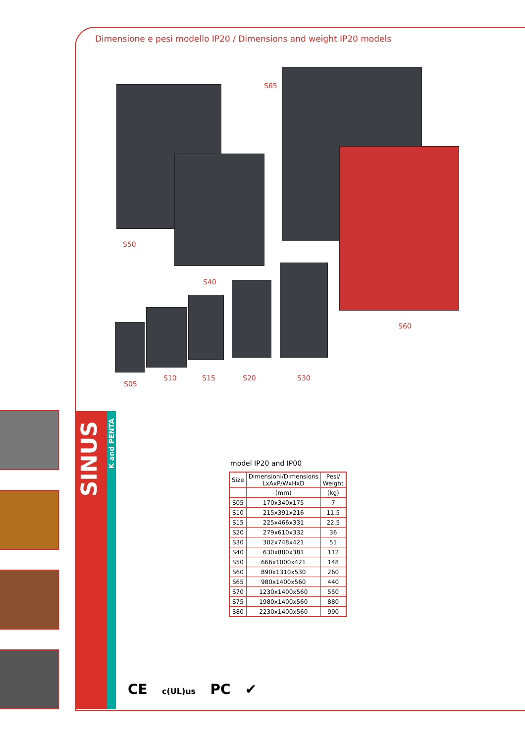Dimensione e pesi modello IP20 / Dimensions and weight IP20 models
S65
S50
S40
S60
S05
S10 S15 S20 S30
SINUS
K and PENTA
model IP20 and IP00
| Size | Dimensioni/Dimensions LxAxP/WxHxD | Pesi/ Weight |
| --- | --- | --- |
| | (mm) | (kg) |
| S05 | 170x340x175 | 7 |
| S10 | 215x391x216 | 11,5 |
| S15 | 225x466x331 | 22,5 |
| S20 | 279x610x332 | 36 |
| S30 | 302x748x421 | 51 |
| S40 | 630x880x381 | 112 |
| S50 | 666x1000x421 | 148 |
| S60 | 890x1310x530 | 260 |
| S65 | 980x1400x560 | 440 |
| S70 | 1230x1400x560 | 550 |
| S75 | 1980x1400x560 | 880 |
| S80 | 2230x1400x560 | 990 |
CE c(UL)us PC ✔